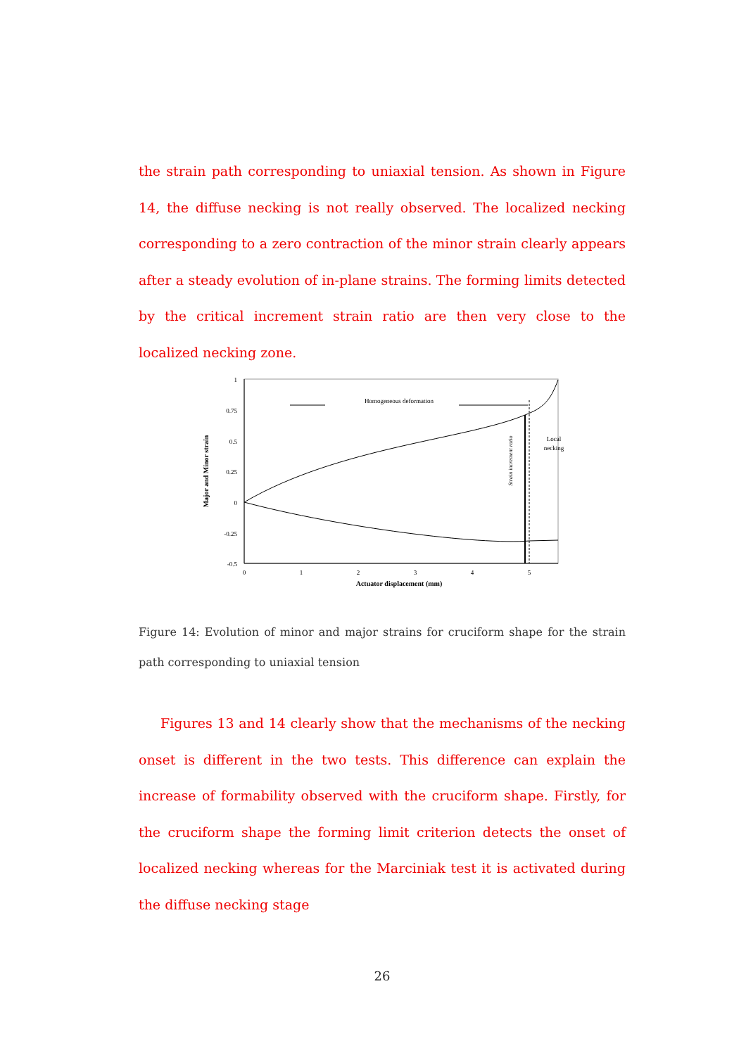the strain path corresponding to uniaxial tension. As shown in Figure 14, the diffuse necking is not really observed. The localized necking corresponding to a zero contraction of the minor strain clearly appears after a steady evolution of in-plane strains. The forming limits detected by the critical increment strain ratio are then very close to the localized necking zone.
1
0.75
0.5
0.25
0
-0.25
-0.5
0
1
2
3
4
5
Actuator displacement (mm)
Major and Minor strain
Homogeneous deformation
Local
necking
Strain increment ratio
Figure 14: Evolution of minor and major strains for cruciform shape for the strain path corresponding to uniaxial tension
Figures 13 and 14 clearly show that the mechanisms of the necking onset is different in the two tests. This difference can explain the increase of formability observed with the cruciform shape. Firstly, for the cruciform shape the forming limit criterion detects the onset of localized necking whereas for the Marciniak test it is activated during the diffuse necking stage
26